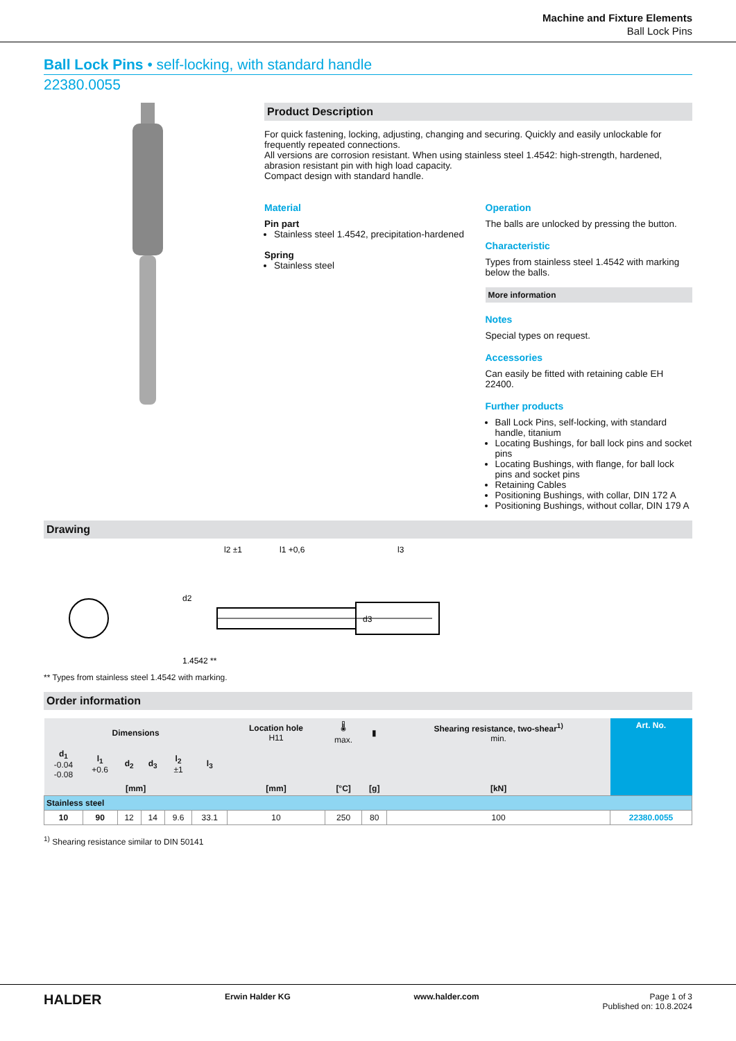Machine and Fixture Elements
Ball Lock Pins
Ball Lock Pins • self-locking, with standard handle
22380.0055
Product Description
For quick fastening, locking, adjusting, changing and securing. Quickly and easily unlockable for frequently repeated connections.
All versions are corrosion resistant. When using stainless steel 1.4542: high-strength, hardened, abrasion resistant pin with high load capacity.
Compact design with standard handle.
Material
Pin part
Stainless steel 1.4542, precipitation-hardened
Spring
Stainless steel
Operation
The balls are unlocked by pressing the button.
Characteristic
Types from stainless steel 1.4542 with marking below the balls.
More information
Notes
Special types on request.
Accessories
Can easily be fitted with retaining cable EH 22400.
Further products
Ball Lock Pins, self-locking, with standard handle, titanium
Locating Bushings, for ball lock pins and socket pins
Locating Bushings, with flange, for ball lock pins and socket pins
Retaining Cables
Positioning Bushings, with collar, DIN 172 A
Positioning Bushings, without collar, DIN 179 A
Drawing
1.4542 **
l2 ±1
l1 +0,6
l3
d3
d2
** Types from stainless steel 1.4542 with marking.
Order information
| Dimensions | | | | | | Location hole H11 | 🌡 max. | ▮ | Shearing resistance, two-shear<sup>1)</sup> min. | Art. No. |
| --- | --- | --- | --- | --- | --- | --- | --- | --- | --- | --- |
| d<sub>1</sub> -0.04 -0.08 | l<sub>1</sub> +0.6 | d<sub>2</sub> | d<sub>3</sub> | l<sub>2</sub> ±1 | l<sub>3</sub> | | | | | |
| [mm] | | | | | | [mm] | [°C] | [g] | [kN] | |
| Stainless steel | | | | | | | | | | |
| 10 | 90 | 12 | 14 | 9.6 | 33.1 | 10 | 250 | 80 | 100 | 22380.0055 |
<sup>1)</sup> Shearing resistance similar to DIN 50141
HALDER Erwin Halder KG www.halder.com Page 1 of 3
Published on: 10.8.2024